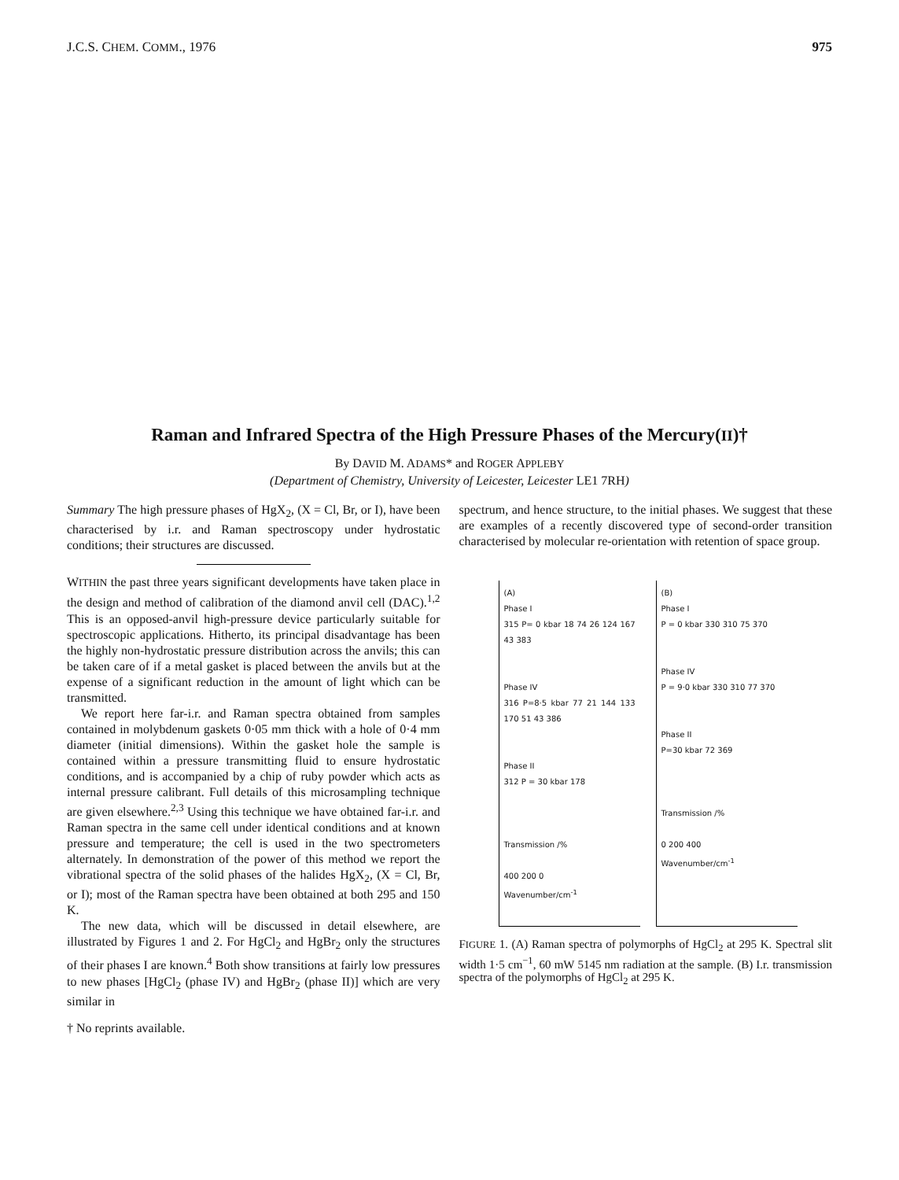J.C.S. CHEM. COMM., 1976 975
Raman and Infrared Spectra of the High Pressure Phases of the Mercury(II)†
By DAVID M. ADAMS* and ROGER APPLEBY
(Department of Chemistry, University of Leicester, Leicester LE1 7RH)
Summary The high pressure phases of HgX<sub>2</sub>, (X = Cl, Br, or I), have been characterised by i.r. and Raman spectroscopy under hydrostatic conditions; their structures are discussed.
WITHIN the past three years significant developments have taken place in the design and method of calibration of the diamond anvil cell (DAC).<sup>1,2</sup> This is an opposed-anvil high-pressure device particularly suitable for spectroscopic applications. Hitherto, its principal disadvantage has been the highly non-hydrostatic pressure distribution across the anvils; this can be taken care of if a metal gasket is placed between the anvils but at the expense of a significant reduction in the amount of light which can be transmitted.
We report here far-i.r. and Raman spectra obtained from samples contained in molybdenum gaskets 0·05 mm thick with a hole of 0·4 mm diameter (initial dimensions). Within the gasket hole the sample is contained within a pressure transmitting fluid to ensure hydrostatic conditions, and is accompanied by a chip of ruby powder which acts as internal pressure calibrant. Full details of this microsampling technique are given elsewhere.<sup>2,3</sup> Using this technique we have obtained far-i.r. and Raman spectra in the same cell under identical conditions and at known pressure and temperature; the cell is used in the two spectrometers alternately. In demonstration of the power of this method we report the vibrational spectra of the solid phases of the halides HgX<sub>2</sub>, (X = Cl, Br, or I); most of the Raman spectra have been obtained at both 295 and 150 K.
The new data, which will be discussed in detail elsewhere, are illustrated by Figures 1 and 2. For HgCl<sub>2</sub> and HgBr<sub>2</sub> only the structures of their phases I are known.<sup>4</sup> Both show transitions at fairly low pressures to new phases [HgCl<sub>2</sub> (phase IV) and HgBr<sub>2</sub> (phase II)] which are very similar in
† No reprints available.
spectrum, and hence structure, to the initial phases. We suggest that these are examples of a recently discovered type of second-order transition characterised by molecular re-orientation with retention of space group.
(A)
Phase I
315 P= 0 kbar 18 74 26 124 167 43 383
Phase IV
316 P=8·5 kbar 77 21 144 133 170 51 43 386
Phase II
312 P = 30 kbar 178
Transmission /%
400 200 0
Wavenumber/cm<sup>-1</sup>
(B)
Phase I
P = 0 kbar 330 310 75 370
Phase IV
P = 9·0 kbar 330 310 77 370
Phase II
P=30 kbar 72 369
Transmission /%
0 200 400
Wavenumber/cm<sup>-1</sup>
FIGURE 1. (A) Raman spectra of polymorphs of HgCl<sub>2</sub> at 295 K. Spectral slit width 1·5 cm<sup>−1</sup>, 60 mW 5145 nm radiation at the sample. (B) I.r. transmission spectra of the polymorphs of HgCl<sub>2</sub> at 295 K.